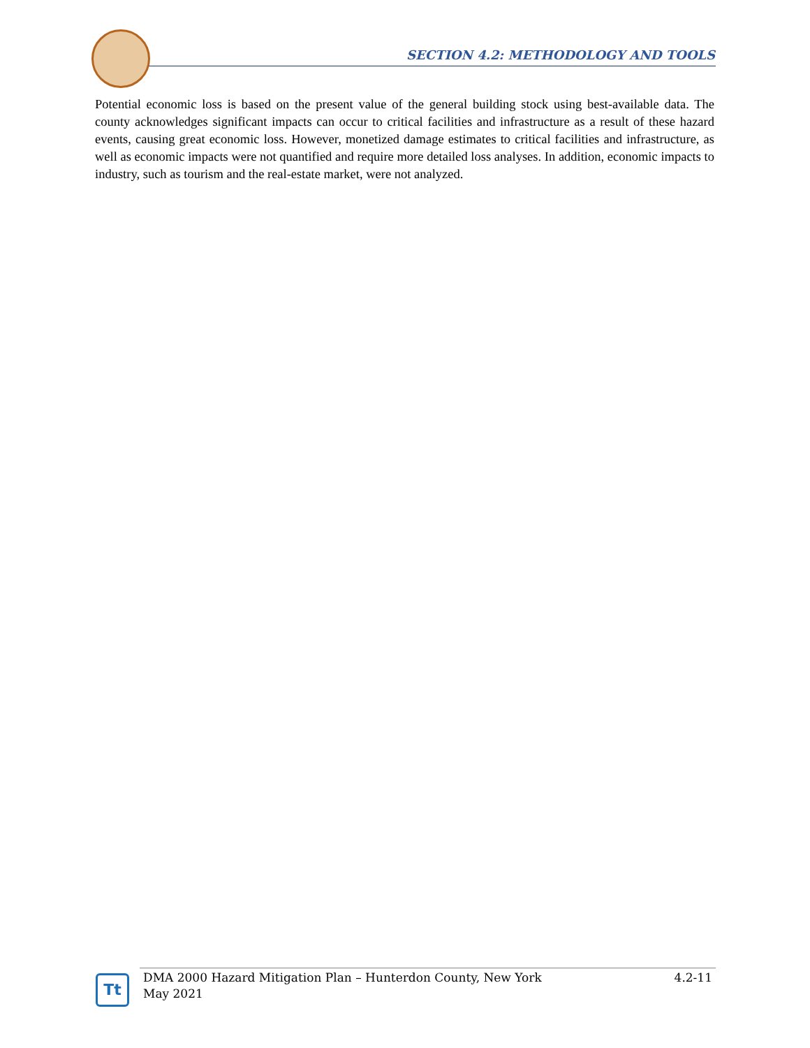SECTION 4.2: METHODOLOGY AND TOOLS
Potential economic loss is based on the present value of the general building stock using best-available data. The county acknowledges significant impacts can occur to critical facilities and infrastructure as a result of these hazard events, causing great economic loss. However, monetized damage estimates to critical facilities and infrastructure, as well as economic impacts were not quantified and require more detailed loss analyses. In addition, economic impacts to industry, such as tourism and the real-estate market, were not analyzed.
Tt
DMA 2000 Hazard Mitigation Plan – Hunterdon County, New York
May 2021
4.2-11